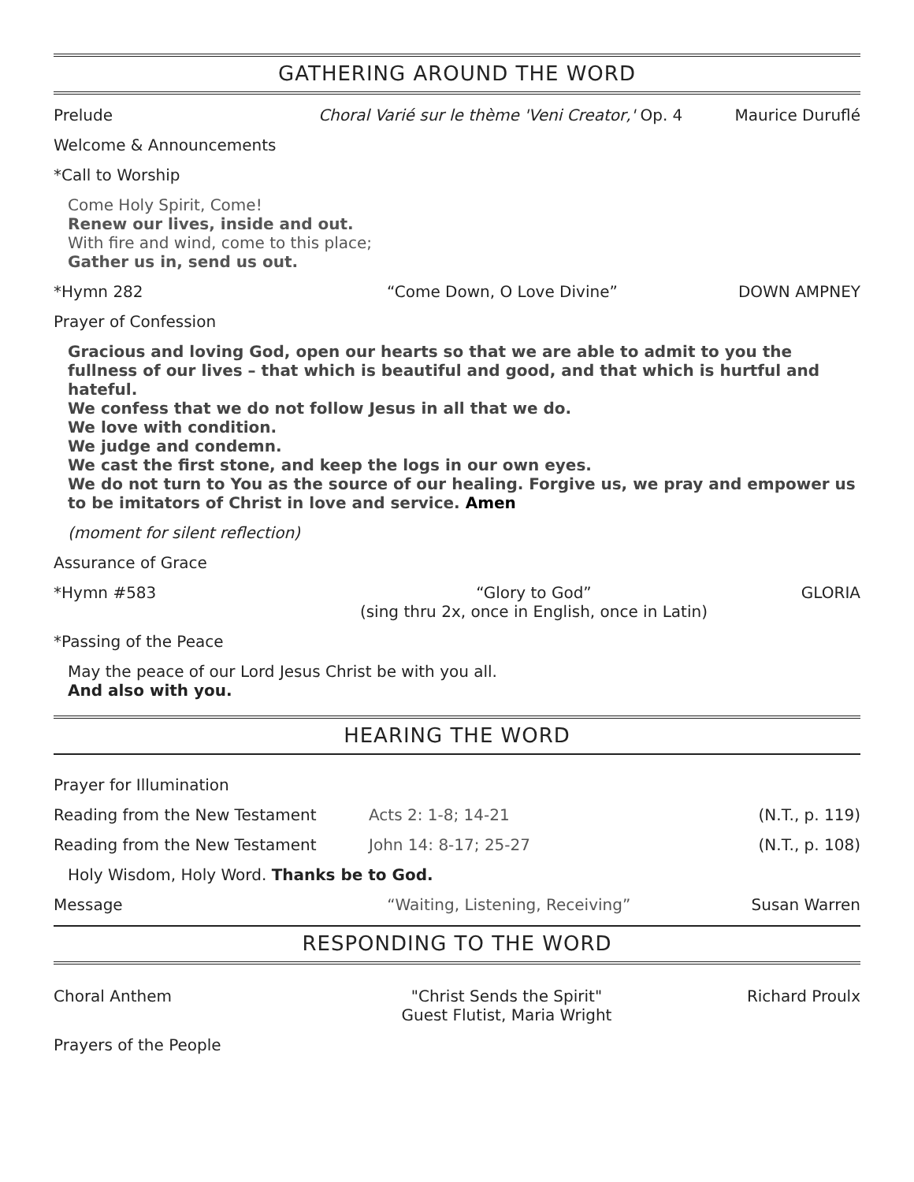GATHERING AROUND THE WORD
Prelude Choral Varié sur le thème 'Veni Creator,' Op. 4 Maurice Duruflé
Welcome & Announcements
*Call to Worship
Come Holy Spirit, Come!
Renew our lives, inside and out.
With fire and wind, come to this place;
Gather us in, send us out.
*Hymn 282 “Come Down, O Love Divine” DOWN AMPNEY
Prayer of Confession
Gracious and loving God, open our hearts so that we are able to admit to you the fullness of our lives – that which is beautiful and good, and that which is hurtful and hateful.
We confess that we do not follow Jesus in all that we do.
We love with condition.
We judge and condemn.
We cast the first stone, and keep the logs in our own eyes.
We do not turn to You as the source of our healing. Forgive us, we pray and empower us to be imitators of Christ in love and service. Amen
(moment for silent reflection)
Assurance of Grace
*Hymn #583 “Glory to God”
(sing thru 2x, once in English, once in Latin) GLORIA
*Passing of the Peace
May the peace of our Lord Jesus Christ be with you all.
And also with you.
HEARING THE WORD
Prayer for Illumination
Reading from the New Testament Acts 2: 1-8; 14-21 (N.T., p. 119)
Reading from the New Testament John 14: 8-17; 25-27 (N.T., p. 108)
Holy Wisdom, Holy Word. Thanks be to God.
Message “Waiting, Listening, Receiving” Susan Warren
RESPONDING TO THE WORD
Choral Anthem "Christ Sends the Spirit"
Guest Flutist, Maria Wright Richard Proulx
Prayers of the People